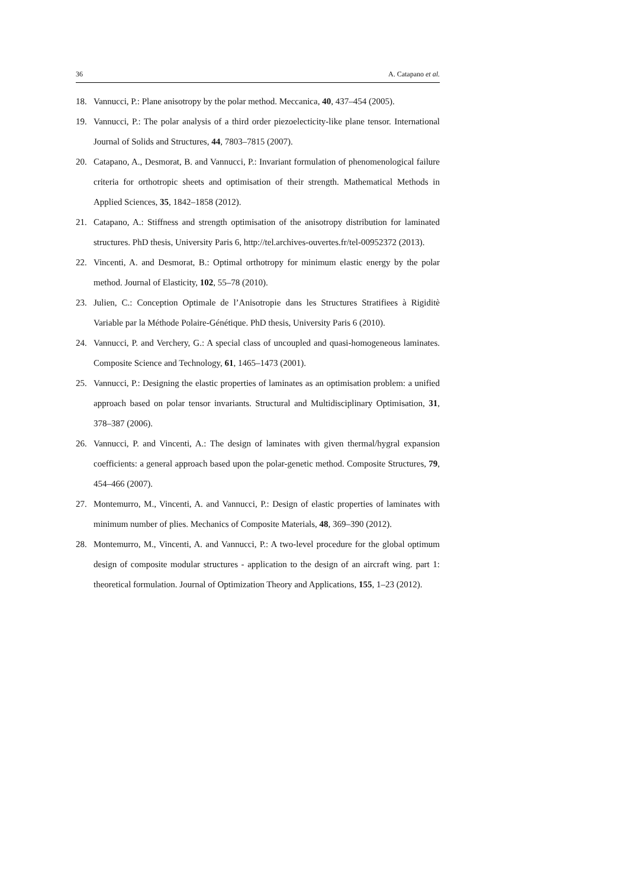36 A. Catapano et al.
18. Vannucci, P.: Plane anisotropy by the polar method. Meccanica, 40, 437–454 (2005).
19. Vannucci, P.: The polar analysis of a third order piezoelecticity-like plane tensor. International Journal of Solids and Structures, 44, 7803–7815 (2007).
20. Catapano, A., Desmorat, B. and Vannucci, P.: Invariant formulation of phenomenological failure criteria for orthotropic sheets and optimisation of their strength. Mathematical Methods in Applied Sciences, 35, 1842–1858 (2012).
21. Catapano, A.: Stiffness and strength optimisation of the anisotropy distribution for laminated structures. PhD thesis, University Paris 6, http://tel.archives-ouvertes.fr/tel-00952372 (2013).
22. Vincenti, A. and Desmorat, B.: Optimal orthotropy for minimum elastic energy by the polar method. Journal of Elasticity, 102, 55–78 (2010).
23. Julien, C.: Conception Optimale de l’Anisotropie dans les Structures Stratifiees à Rigiditè Variable par la Méthode Polaire-Génétique. PhD thesis, University Paris 6 (2010).
24. Vannucci, P. and Verchery, G.: A special class of uncoupled and quasi-homogeneous laminates. Composite Science and Technology, 61, 1465–1473 (2001).
25. Vannucci, P.: Designing the elastic properties of laminates as an optimisation problem: a unified approach based on polar tensor invariants. Structural and Multidisciplinary Optimisation, 31, 378–387 (2006).
26. Vannucci, P. and Vincenti, A.: The design of laminates with given thermal/hygral expansion coefficients: a general approach based upon the polar-genetic method. Composite Structures, 79, 454–466 (2007).
27. Montemurro, M., Vincenti, A. and Vannucci, P.: Design of elastic properties of laminates with minimum number of plies. Mechanics of Composite Materials, 48, 369–390 (2012).
28. Montemurro, M., Vincenti, A. and Vannucci, P.: A two-level procedure for the global optimum design of composite modular structures - application to the design of an aircraft wing. part 1: theoretical formulation. Journal of Optimization Theory and Applications, 155, 1–23 (2012).